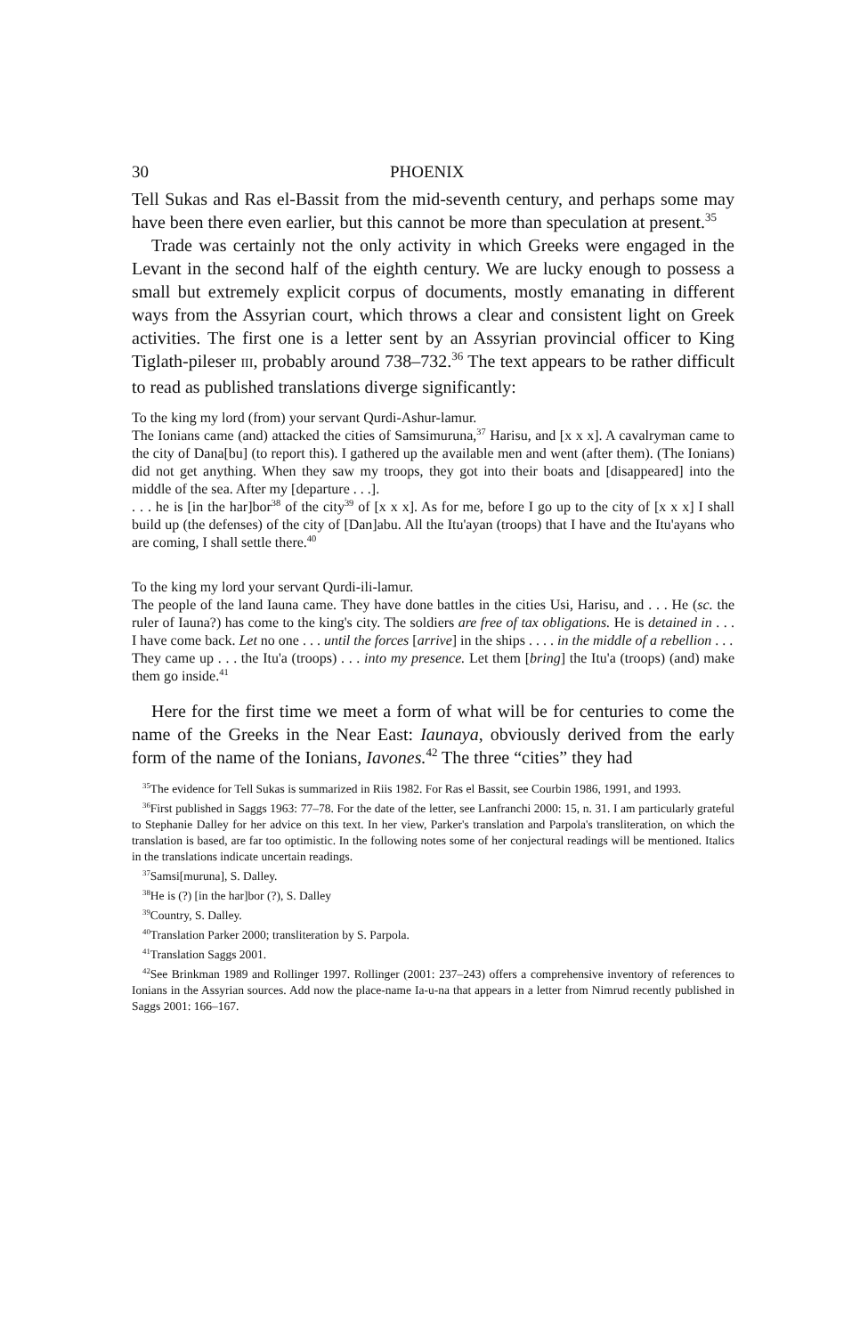30 PHOENIX
Tell Sukas and Ras el-Bassit from the mid-seventh century, and perhaps some may have been there even earlier, but this cannot be more than speculation at present.<sup>35</sup>
Trade was certainly not the only activity in which Greeks were engaged in the Levant in the second half of the eighth century. We are lucky enough to possess a small but extremely explicit corpus of documents, mostly emanating in different ways from the Assyrian court, which throws a clear and consistent light on Greek activities. The first one is a letter sent by an Assyrian provincial officer to King Tiglath-pileser III, probably around 738–732.<sup>36</sup> The text appears to be rather difficult to read as published translations diverge significantly:
To the king my lord (from) your servant Qurdi-Ashur-lamur.
The Ionians came (and) attacked the cities of Samsimuruna,<sup>37</sup> Harisu, and [x x x]. A cavalryman came to the city of Dana[bu] (to report this). I gathered up the available men and went (after them). (The Ionians) did not get anything. When they saw my troops, they got into their boats and [disappeared] into the middle of the sea. After my [departure . . .].
. . . he is [in the har]bor<sup>38</sup> of the city<sup>39</sup> of [x x x]. As for me, before I go up to the city of [x x x] I shall build up (the defenses) of the city of [Dan]abu. All the Itu'ayan (troops) that I have and the Itu'ayans who are coming, I shall settle there.<sup>40</sup>
To the king my lord your servant Qurdi-ili-lamur.
The people of the land Iauna came. They have done battles in the cities Usi, Harisu, and . . . He (sc. the ruler of Iauna?) has come to the king's city. The soldiers are free of tax obligations. He is detained in . . . I have come back. Let no one . . . until the forces [arrive] in the ships . . . . in the middle of a rebellion . . .
They came up . . . the Itu'a (troops) . . . into my presence. Let them [bring] the Itu'a (troops) (and) make them go inside.<sup>41</sup>
Here for the first time we meet a form of what will be for centuries to come the name of the Greeks in the Near East: Iaunaya, obviously derived from the early form of the name of the Ionians, Iavones.<sup>42</sup> The three “cities” they had
<sup>35</sup> The evidence for Tell Sukas is summarized in Riis 1982. For Ras el Bassit, see Courbin 1986, 1991, and 1993.
<sup>36</sup> First published in Saggs 1963: 77–78. For the date of the letter, see Lanfranchi 2000: 15, n. 31. I am particularly grateful to Stephanie Dalley for her advice on this text. In her view, Parker's translation and Parpola's transliteration, on which the translation is based, are far too optimistic. In the following notes some of her conjectural readings will be mentioned. Italics in the translations indicate uncertain readings.
<sup>37</sup> Samsi[muruna], S. Dalley.
<sup>38</sup>He is (?) [in the har]bor (?), S. Dalley
<sup>39</sup> Country, S. Dalley.
<sup>40</sup> Translation Parker 2000; transliteration by S. Parpola.
<sup>41</sup> Translation Saggs 2001.
<sup>42</sup> See Brinkman 1989 and Rollinger 1997. Rollinger (2001: 237–243) offers a comprehensive inventory of references to Ionians in the Assyrian sources. Add now the place-name Ia-u-na that appears in a letter from Nimrud recently published in Saggs 2001: 166–167.